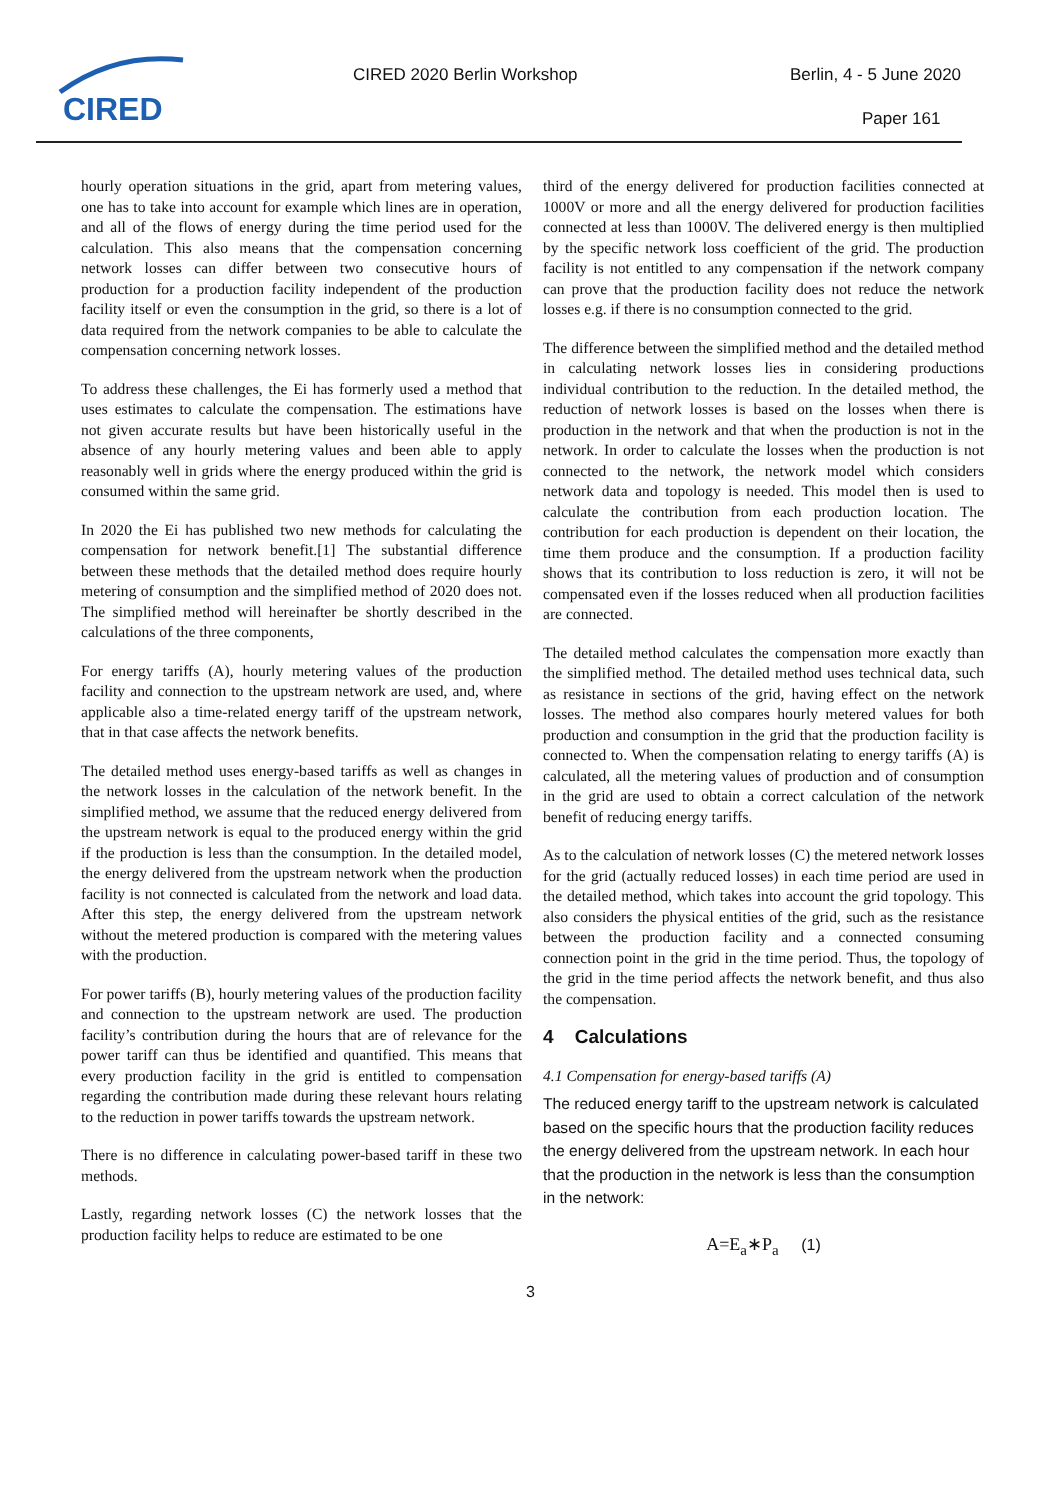CIRED
CIRED 2020 Berlin Workshop Berlin, 4 - 5 June 2020
Paper 161
hourly operation situations in the grid, apart from metering values, one has to take into account for example which lines are in operation, and all of the flows of energy during the time period used for the calculation. This also means that the compensation concerning network losses can differ between two consecutive hours of production for a production facility independent of the production facility itself or even the consumption in the grid, so there is a lot of data required from the network companies to be able to calculate the compensation concerning network losses.
To address these challenges, the Ei has formerly used a method that uses estimates to calculate the compensation. The estimations have not given accurate results but have been historically useful in the absence of any hourly metering values and been able to apply reasonably well in grids where the energy produced within the grid is consumed within the same grid.
In 2020 the Ei has published two new methods for calculating the compensation for network benefit.[1] The substantial difference between these methods that the detailed method does require hourly metering of consumption and the simplified method of 2020 does not. The simplified method will hereinafter be shortly described in the calculations of the three components,
For energy tariffs (A), hourly metering values of the production facility and connection to the upstream network are used, and, where applicable also a time-related energy tariff of the upstream network, that in that case affects the network benefits.
The detailed method uses energy-based tariffs as well as changes in the network losses in the calculation of the network benefit. In the simplified method, we assume that the reduced energy delivered from the upstream network is equal to the produced energy within the grid if the production is less than the consumption. In the detailed model, the energy delivered from the upstream network when the production facility is not connected is calculated from the network and load data. After this step, the energy delivered from the upstream network without the metered production is compared with the metering values with the production.
For power tariffs (B), hourly metering values of the production facility and connection to the upstream network are used. The production facility’s contribution during the hours that are of relevance for the power tariff can thus be identified and quantified. This means that every production facility in the grid is entitled to compensation regarding the contribution made during these relevant hours relating to the reduction in power tariffs towards the upstream network.
There is no difference in calculating power-based tariff in these two methods.
Lastly, regarding network losses (C) the network losses that the production facility helps to reduce are estimated to be one
third of the energy delivered for production facilities connected at 1000V or more and all the energy delivered for production facilities connected at less than 1000V. The delivered energy is then multiplied by the specific network loss coefficient of the grid. The production facility is not entitled to any compensation if the network company can prove that the production facility does not reduce the network losses e.g. if there is no consumption connected to the grid.
The difference between the simplified method and the detailed method in calculating network losses lies in considering productions individual contribution to the reduction. In the detailed method, the reduction of network losses is based on the losses when there is production in the network and that when the production is not in the network. In order to calculate the losses when the production is not connected to the network, the network model which considers network data and topology is needed. This model then is used to calculate the contribution from each production location. The contribution for each production is dependent on their location, the time them produce and the consumption. If a production facility shows that its contribution to loss reduction is zero, it will not be compensated even if the losses reduced when all production facilities are connected.
The detailed method calculates the compensation more exactly than the simplified method. The detailed method uses technical data, such as resistance in sections of the grid, having effect on the network losses. The method also compares hourly metered values for both production and consumption in the grid that the production facility is connected to. When the compensation relating to energy tariffs (A) is calculated, all the metering values of production and of consumption in the grid are used to obtain a correct calculation of the network benefit of reducing energy tariffs.
As to the calculation of network losses (C) the metered network losses for the grid (actually reduced losses) in each time period are used in the detailed method, which takes into account the grid topology. This also considers the physical entities of the grid, such as the resistance between the production facility and a connected consuming connection point in the grid in the time period. Thus, the topology of the grid in the time period affects the network benefit, and thus also the compensation.
4 Calculations
4.1 Compensation for energy-based tariffs (A)
The reduced energy tariff to the upstream network is calculated based on the specific hours that the production facility reduces the energy delivered from the upstream network. In each hour that the production in the network is less than the consumption in the network:
A=E<sub>a</sub>∗P<sub>a</sub> (1)
3